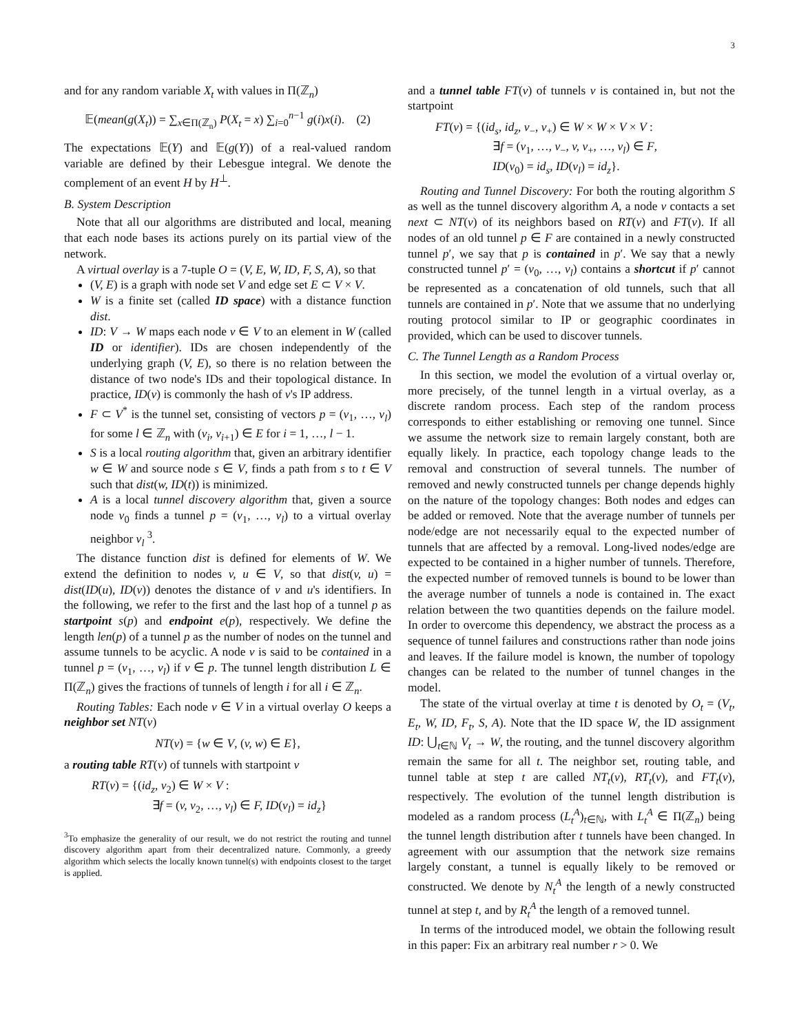3
and for any random variable X<sub>t</sub> with values in Π(ℤ<sub>n</sub>)
𝔼(mean(g(X<sub>t</sub>)) = ∑<sub>x∈Π(ℤ<sub>n</sub>)</sub> P(X<sub>t</sub> = x) ∑<sub>i=0</sub><sup>n−1</sup> g(i)x(i). (2)
The expectations 𝔼(Y) and 𝔼(g(Y)) of a real-valued random variable are defined by their Lebesgue integral. We denote the complement of an event H by H<sup>⊥</sup>.
B. System Description
Note that all our algorithms are distributed and local, meaning that each node bases its actions purely on its partial view of the network.
A virtual overlay is a 7-tuple O = (V, E, W, ID, F, S, A), so that
(V, E) is a graph with node set V and edge set E ⊂ V × V.
W is a finite set (called ID space) with a distance function dist.
ID: V → W maps each node v ∈ V to an element in W (called ID or identifier). IDs are chosen independently of the underlying graph (V, E), so there is no relation between the distance of two node's IDs and their topological distance. In practice, ID(v) is commonly the hash of v's IP address.
F ⊂ V<sup>*</sup> is the tunnel set, consisting of vectors p = (v<sub>1</sub>, …, v<sub>l</sub>) for some l ∈ ℤ<sub>n</sub> with (v<sub>i</sub>, v<sub>i+1</sub>) ∈ E for i = 1, …, l − 1.
S is a local routing algorithm that, given an arbitrary identifier w ∈ W and source node s ∈ V, finds a path from s to t ∈ V such that dist(w, ID(t)) is minimized.
A is a local tunnel discovery algorithm that, given a source node v<sub>0</sub> finds a tunnel p = (v<sub>1</sub>, …, v<sub>l</sub>) to a virtual overlay neighbor v<sub>l</sub> <sup>3</sup>.
The distance function dist is defined for elements of W. We extend the definition to nodes v, u ∈ V, so that dist(v, u) = dist(ID(u), ID(v)) denotes the distance of v and u's identifiers. In the following, we refer to the first and the last hop of a tunnel p as startpoint s(p) and endpoint e(p), respectively. We define the length len(p) of a tunnel p as the number of nodes on the tunnel and assume tunnels to be acyclic. A node v is said to be contained in a tunnel p = (v<sub>1</sub>, …, v<sub>l</sub>) if v ∈ p. The tunnel length distribution L ∈ Π(ℤ<sub>n</sub>) gives the fractions of tunnels of length i for all i ∈ ℤ<sub>n</sub>.
Routing Tables: Each node v ∈ V in a virtual overlay O keeps a neighbor set NT(v)
NT(v) = {w ∈ V, (v, w) ∈ E},
a routing table RT(v) of tunnels with startpoint v
RT(v) = {(id<sub>z</sub>, v<sub>2</sub>) ∈ W × V :
∃f = (v, v<sub>2</sub>, …, v<sub>l</sub>) ∈ F, ID(v<sub>l</sub>) = id<sub>z</sub>}
<sup>3</sup> To emphasize the generality of our result, we do not restrict the routing and tunnel discovery algorithm apart from their decentralized nature. Commonly, a greedy algorithm which selects the locally known tunnel(s) with endpoints closest to the target is applied.
and a tunnel table FT(v) of tunnels v is contained in, but not the startpoint
FT(v) = {(id<sub>s</sub>, id<sub>z</sub>, v<sub>−</sub>, v<sub>+</sub>) ∈ W × W × V × V :
∃f = (v<sub>1</sub>, …, v<sub>−</sub>, v, v<sub>+</sub>, …, v<sub>l</sub>) ∈ F,
ID(v<sub>0</sub>) = id<sub>s</sub>, ID(v<sub>l</sub>) = id<sub>z</sub>}.
Routing and Tunnel Discovery: For both the routing algorithm S as well as the tunnel discovery algorithm A, a node v contacts a set next ⊂ NT(v) of its neighbors based on RT(v) and FT(v). If all nodes of an old tunnel p ∈ F are contained in a newly constructed tunnel p′, we say that p is contained in p′. We say that a newly constructed tunnel p′ = (v<sub>0</sub>, …, v<sub>l</sub>) contains a shortcut if p′ cannot be represented as a concatenation of old tunnels, such that all tunnels are contained in p′. Note that we assume that no underlying routing protocol similar to IP or geographic coordinates in provided, which can be used to discover tunnels.
C. The Tunnel Length as a Random Process
In this section, we model the evolution of a virtual overlay or, more precisely, of the tunnel length in a virtual overlay, as a discrete random process. Each step of the random process corresponds to either establishing or removing one tunnel. Since we assume the network size to remain largely constant, both are equally likely. In practice, each topology change leads to the removal and construction of several tunnels. The number of removed and newly constructed tunnels per change depends highly on the nature of the topology changes: Both nodes and edges can be added or removed. Note that the average number of tunnels per node/edge are not necessarily equal to the expected number of tunnels that are affected by a removal. Long-lived nodes/edge are expected to be contained in a higher number of tunnels. Therefore, the expected number of removed tunnels is bound to be lower than the average number of tunnels a node is contained in. The exact relation between the two quantities depends on the failure model. In order to overcome this dependency, we abstract the process as a sequence of tunnel failures and constructions rather than node joins and leaves. If the failure model is known, the number of topology changes can be related to the number of tunnel changes in the model.
The state of the virtual overlay at time t is denoted by O<sub>t</sub> = (V<sub>t</sub>, E<sub>t</sub>, W, ID, F<sub>t</sub>, S, A). Note that the ID space W, the ID assignment ID: ⋃<sub>t∈ℕ</sub> V<sub>t</sub> → W, the routing, and the tunnel discovery algorithm remain the same for all t. The neighbor set, routing table, and tunnel table at step t are called NT<sub>t</sub>(v), RT<sub>t</sub>(v), and FT<sub>t</sub>(v), respectively. The evolution of the tunnel length distribution is modeled as a random process (L<sub>t</sub><sup>A</sup>)<sub>t∈ℕ</sub>, with L<sub>t</sub><sup>A</sup> ∈ Π(ℤ<sub>n</sub>) being the tunnel length distribution after t tunnels have been changed. In agreement with our assumption that the network size remains largely constant, a tunnel is equally likely to be removed or constructed. We denote by N<sub>t</sub><sup>A</sup> the length of a newly constructed tunnel at step t, and by R<sub>t</sub><sup>A</sup> the length of a removed tunnel.
In terms of the introduced model, we obtain the following result in this paper: Fix an arbitrary real number r > 0. We